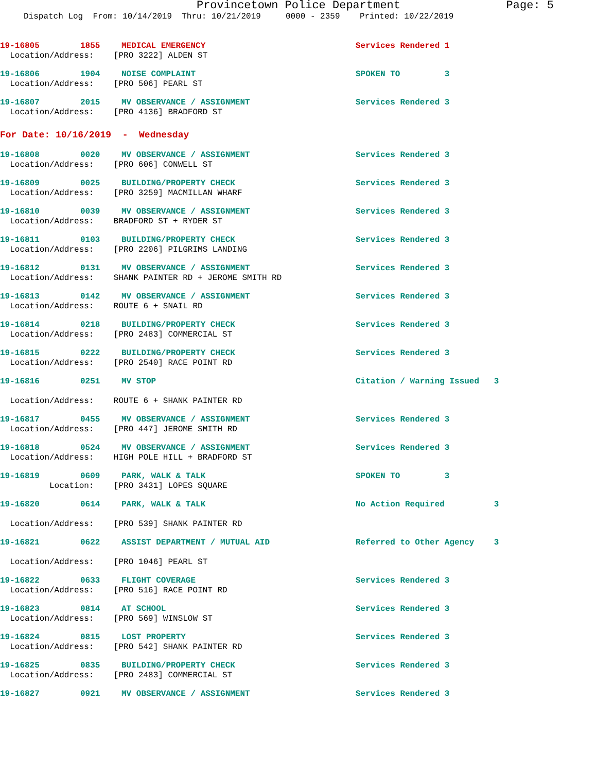Provincetown Police Department Page: 5
Dispatch Log From: 10/14/2019 Thru: 10/21/2019 0000 - 2359 Printed: 10/22/2019
19-16805 1855 MEDICAL EMERGENCY Services Rendered 1
Location/Address: [PRO 3222] ALDEN ST
19-16806 1904 NOISE COMPLAINT SPOKEN TO 3
Location/Address: [PRO 506] PEARL ST
19-16807 2015 MV OBSERVANCE / ASSIGNMENT Services Rendered 3
Location/Address: [PRO 4136] BRADFORD ST
For Date: 10/16/2019 - Wednesday
19-16808 0020 MV OBSERVANCE / ASSIGNMENT Services Rendered 3
Location/Address: [PRO 606] CONWELL ST
19-16809 0025 BUILDING/PROPERTY CHECK Services Rendered 3
Location/Address: [PRO 3259] MACMILLAN WHARF
19-16810 0039 MV OBSERVANCE / ASSIGNMENT Services Rendered 3
Location/Address: BRADFORD ST + RYDER ST
19-16811 0103 BUILDING/PROPERTY CHECK Services Rendered 3
Location/Address: [PRO 2206] PILGRIMS LANDING
19-16812 0131 MV OBSERVANCE / ASSIGNMENT Services Rendered 3
Location/Address: SHANK PAINTER RD + JEROME SMITH RD
19-16813 0142 MV OBSERVANCE / ASSIGNMENT Services Rendered 3
Location/Address: ROUTE 6 + SNAIL RD
19-16814 0218 BUILDING/PROPERTY CHECK Services Rendered 3
Location/Address: [PRO 2483] COMMERCIAL ST
19-16815 0222 BUILDING/PROPERTY CHECK Services Rendered 3
Location/Address: [PRO 2540] RACE POINT RD
19-16816 0251 MV STOP Citation / Warning Issued 3
Location/Address: ROUTE 6 + SHANK PAINTER RD
19-16817 0455 MV OBSERVANCE / ASSIGNMENT Services Rendered 3
Location/Address: [PRO 447] JEROME SMITH RD
19-16818 0524 MV OBSERVANCE / ASSIGNMENT Services Rendered 3
Location/Address: HIGH POLE HILL + BRADFORD ST
19-16819 0609 PARK, WALK & TALK SPOKEN TO 3
Location: [PRO 3431] LOPES SQUARE
19-16820 0614 PARK, WALK & TALK No Action Required 3
Location/Address: [PRO 539] SHANK PAINTER RD
19-16821 0622 ASSIST DEPARTMENT / MUTUAL AID Referred to Other Agency 3
Location/Address: [PRO 1046] PEARL ST
19-16822 0633 FLIGHT COVERAGE Services Rendered 3
Location/Address: [PRO 516] RACE POINT RD
19-16823 0814 AT SCHOOL Services Rendered 3
Location/Address: [PRO 569] WINSLOW ST
19-16824 0815 LOST PROPERTY Services Rendered 3
Location/Address: [PRO 542] SHANK PAINTER RD
19-16825 0835 BUILDING/PROPERTY CHECK Services Rendered 3
Location/Address: [PRO 2483] COMMERCIAL ST
19-16827 0921 MV OBSERVANCE / ASSIGNMENT Services Rendered 3